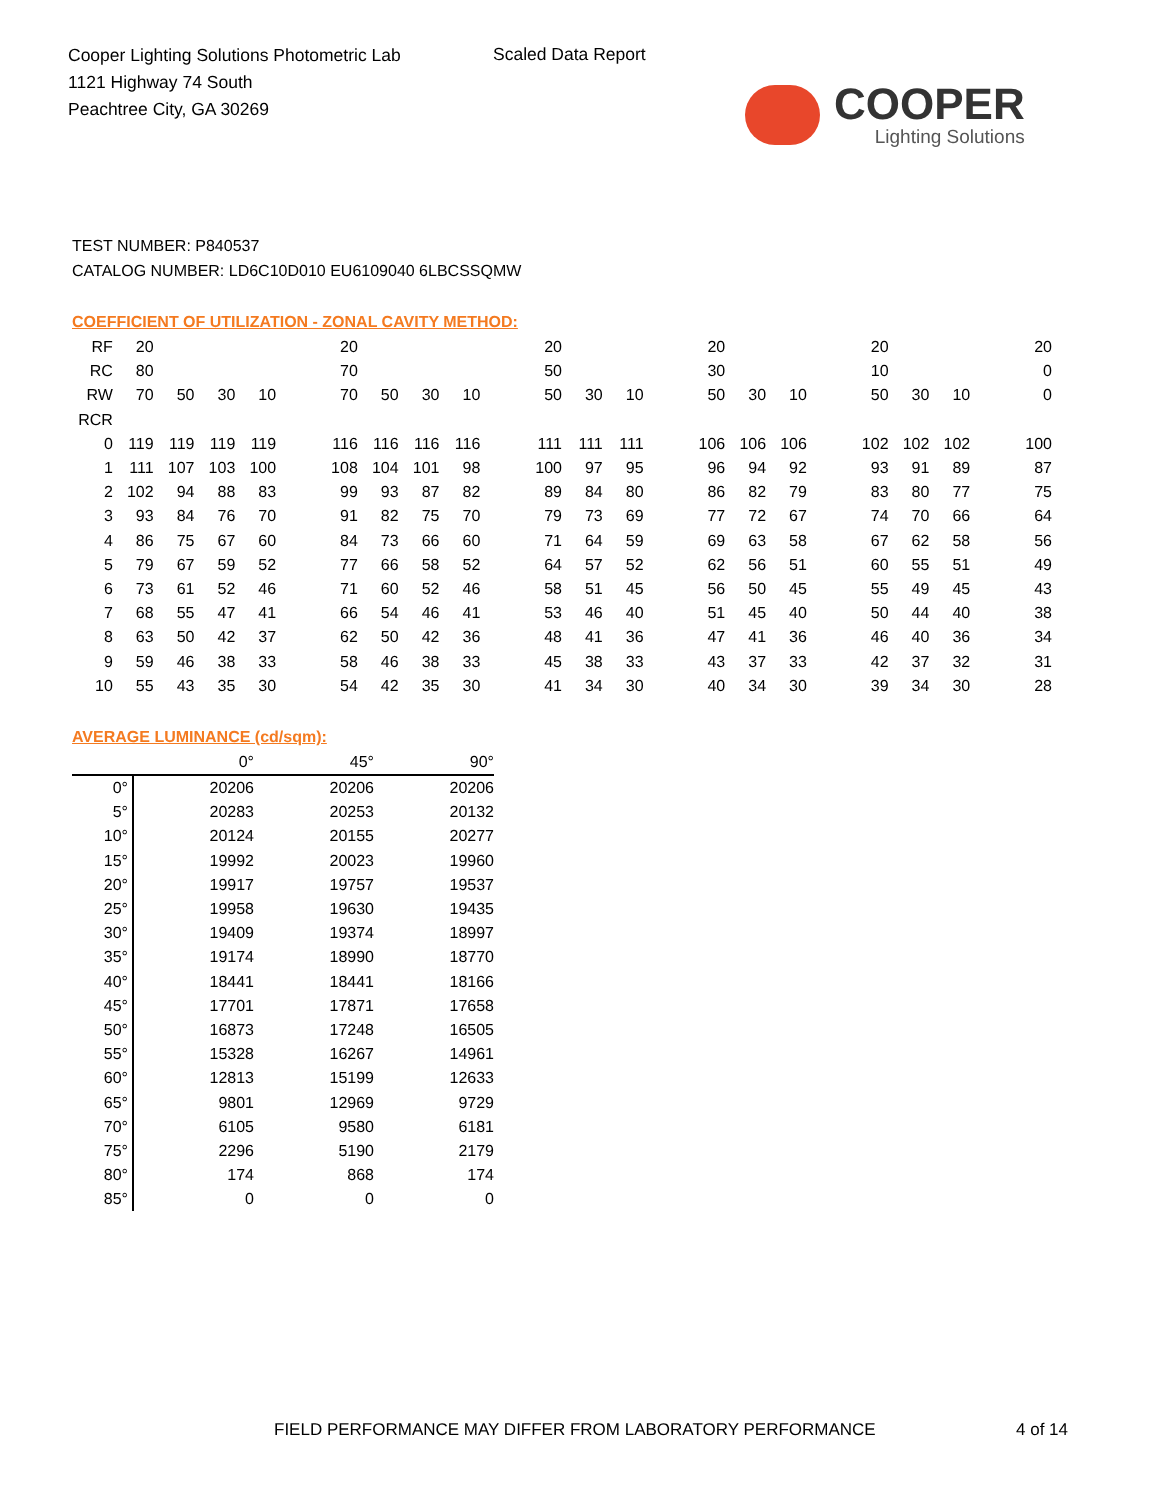Cooper Lighting Solutions Photometric Lab
1121 Highway 74 South
Peachtree City, GA 30269
Scaled Data Report
COOPER
Lighting Solutions
TEST NUMBER: P840537
CATALOG NUMBER: LD6C10D010 EU6109040 6LBCSSQMW
COEFFICIENT OF UTILIZATION - ZONAL CAVITY METHOD:
| RF | 20 | | | | | 20 | | | | | 20 | | | | 20 | | | | 20 | | | | 20 |
| RC | 80 | | | | | 70 | | | | | 50 | | | | 30 | | | | 10 | | | | 0 |
| RW | 70 | 50 | 30 | 10 | | 70 | 50 | 30 | 10 | | 50 | 30 | 10 | | 50 | 30 | 10 | | 50 | 30 | 10 | | 0 |
| RCR | | | | | | | | | | | | | | | | | | | | | | | |
| 0 | 119 | 119 | 119 | 119 | | 116 | 116 | 116 | 116 | | 111 | 111 | 111 | | 106 | 106 | 106 | | 102 | 102 | 102 | | 100 |
| 1 | 111 | 107 | 103 | 100 | | 108 | 104 | 101 | 98 | | 100 | 97 | 95 | | 96 | 94 | 92 | | 93 | 91 | 89 | | 87 |
| 2 | 102 | 94 | 88 | 83 | | 99 | 93 | 87 | 82 | | 89 | 84 | 80 | | 86 | 82 | 79 | | 83 | 80 | 77 | | 75 |
| 3 | 93 | 84 | 76 | 70 | | 91 | 82 | 75 | 70 | | 79 | 73 | 69 | | 77 | 72 | 67 | | 74 | 70 | 66 | | 64 |
| 4 | 86 | 75 | 67 | 60 | | 84 | 73 | 66 | 60 | | 71 | 64 | 59 | | 69 | 63 | 58 | | 67 | 62 | 58 | | 56 |
| 5 | 79 | 67 | 59 | 52 | | 77 | 66 | 58 | 52 | | 64 | 57 | 52 | | 62 | 56 | 51 | | 60 | 55 | 51 | | 49 |
| 6 | 73 | 61 | 52 | 46 | | 71 | 60 | 52 | 46 | | 58 | 51 | 45 | | 56 | 50 | 45 | | 55 | 49 | 45 | | 43 |
| 7 | 68 | 55 | 47 | 41 | | 66 | 54 | 46 | 41 | | 53 | 46 | 40 | | 51 | 45 | 40 | | 50 | 44 | 40 | | 38 |
| 8 | 63 | 50 | 42 | 37 | | 62 | 50 | 42 | 36 | | 48 | 41 | 36 | | 47 | 41 | 36 | | 46 | 40 | 36 | | 34 |
| 9 | 59 | 46 | 38 | 33 | | 58 | 46 | 38 | 33 | | 45 | 38 | 33 | | 43 | 37 | 33 | | 42 | 37 | 32 | | 31 |
| 10 | 55 | 43 | 35 | 30 | | 54 | 42 | 35 | 30 | | 41 | 34 | 30 | | 40 | 34 | 30 | | 39 | 34 | 30 | | 28 |
AVERAGE LUMINANCE (cd/sqm):
| | 0° | 45° | 90° |
| --- | --- | --- | --- |
| 0° | 20206 | 20206 | 20206 |
| 5° | 20283 | 20253 | 20132 |
| 10° | 20124 | 20155 | 20277 |
| 15° | 19992 | 20023 | 19960 |
| 20° | 19917 | 19757 | 19537 |
| 25° | 19958 | 19630 | 19435 |
| 30° | 19409 | 19374 | 18997 |
| 35° | 19174 | 18990 | 18770 |
| 40° | 18441 | 18441 | 18166 |
| 45° | 17701 | 17871 | 17658 |
| 50° | 16873 | 17248 | 16505 |
| 55° | 15328 | 16267 | 14961 |
| 60° | 12813 | 15199 | 12633 |
| 65° | 9801 | 12969 | 9729 |
| 70° | 6105 | 9580 | 6181 |
| 75° | 2296 | 5190 | 2179 |
| 80° | 174 | 868 | 174 |
| 85° | 0 | 0 | 0 |
FIELD PERFORMANCE MAY DIFFER FROM LABORATORY PERFORMANCE
4 of 14